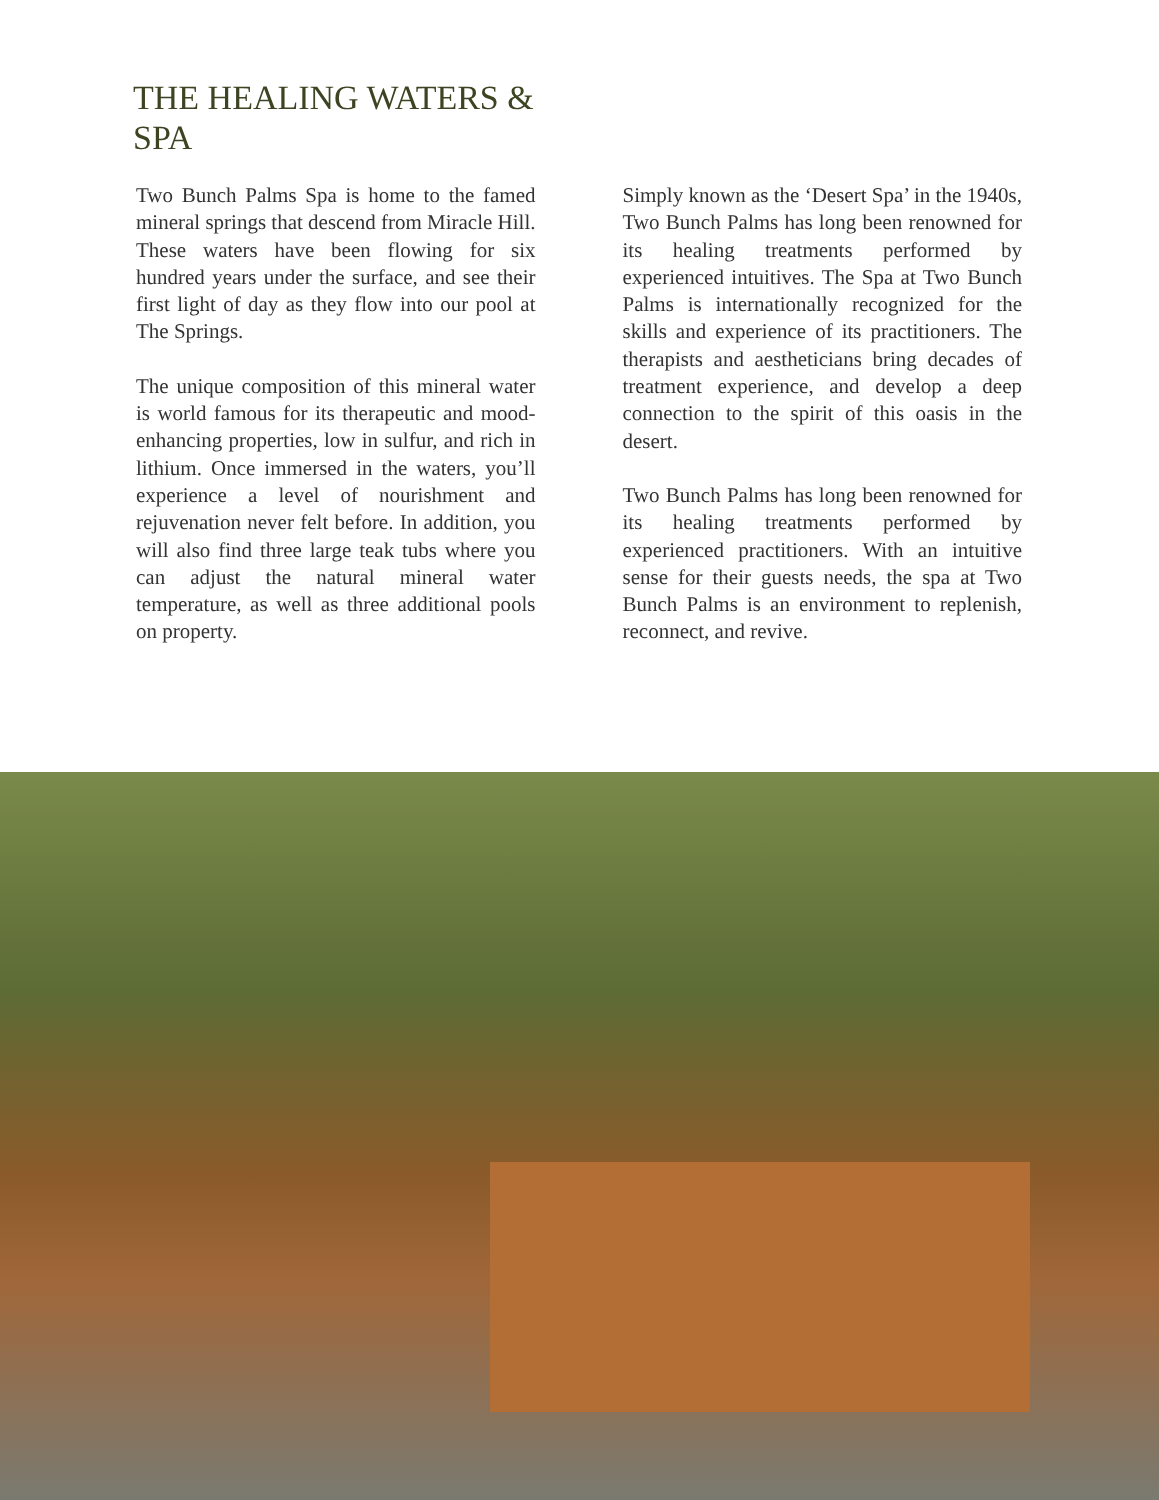THE HEALING WATERS & SPA
Two Bunch Palms Spa is home to the famed mineral springs that descend from Miracle Hill. These waters have been flowing for six hundred years under the surface, and see their first light of day as they flow into our pool at The Springs.
The unique composition of this mineral water is world famous for its therapeutic and mood-enhancing properties, low in sulfur, and rich in lithium. Once immersed in the waters, you’ll experience a level of nourishment and rejuvenation never felt before. In addition, you will also find three large teak tubs where you can adjust the natural mineral water temperature, as well as three additional pools on property.
Simply known as the ‘Desert Spa’ in the 1940s, Two Bunch Palms has long been renowned for its healing treatments performed by experienced intuitives. The Spa at Two Bunch Palms is internationally recognized for the skills and experience of its practitioners. The therapists and aestheticians bring decades of treatment experience, and develop a deep connection to the spirit of this oasis in the desert.
Two Bunch Palms has long been renowned for its healing treatments performed by experienced practitioners. With an intuitive sense for their guests needs, the spa at Two Bunch Palms is an environment to replenish, reconnect, and revive.